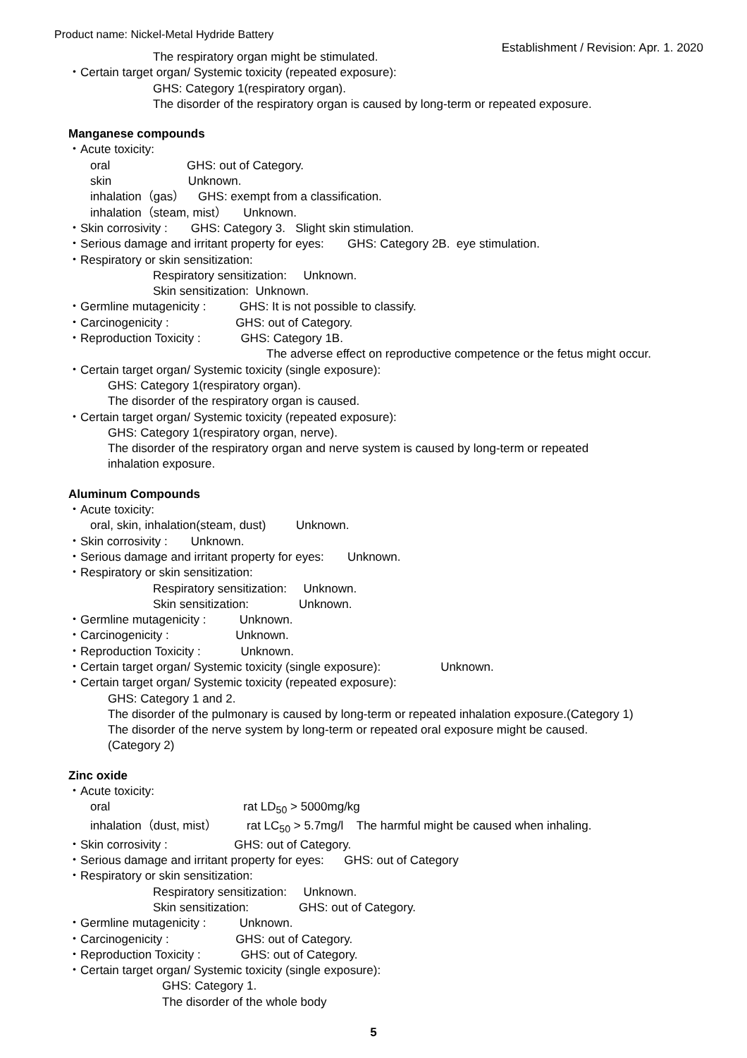Product name: Nickel-Metal Hydride Battery Establishment / Revision: Apr. 1. 2020
The respiratory organ might be stimulated.
・Certain target organ/ Systemic toxicity (repeated exposure):
GHS: Category 1(respiratory organ).
The disorder of the respiratory organ is caused by long-term or repeated exposure.
Manganese compounds
・Acute toxicity:
oral GHS: out of Category.
skin Unknown.
inhalation（gas） GHS: exempt from a classification.
inhalation（steam, mist） Unknown.
・Skin corrosivity : GHS: Category 3. Slight skin stimulation.
・Serious damage and irritant property for eyes: GHS: Category 2B. eye stimulation.
・Respiratory or skin sensitization:
Respiratory sensitization: Unknown.
Skin sensitization: Unknown.
・Germline mutagenicity : GHS: It is not possible to classify.
・Carcinogenicity : GHS: out of Category.
・Reproduction Toxicity : GHS: Category 1B.
The adverse effect on reproductive competence or the fetus might occur.
・Certain target organ/ Systemic toxicity (single exposure):
GHS: Category 1(respiratory organ).
The disorder of the respiratory organ is caused.
・Certain target organ/ Systemic toxicity (repeated exposure):
GHS: Category 1(respiratory organ, nerve).
The disorder of the respiratory organ and nerve system is caused by long-term or repeated
inhalation exposure.
Aluminum Compounds
・Acute toxicity:
oral, skin, inhalation(steam, dust) Unknown.
・Skin corrosivity : Unknown.
・Serious damage and irritant property for eyes: Unknown.
・Respiratory or skin sensitization:
Respiratory sensitization: Unknown.
Skin sensitization: Unknown.
・Germline mutagenicity : Unknown.
・Carcinogenicity : Unknown.
・Reproduction Toxicity : Unknown.
・Certain target organ/ Systemic toxicity (single exposure): Unknown.
・Certain target organ/ Systemic toxicity (repeated exposure):
GHS: Category 1 and 2.
The disorder of the pulmonary is caused by long-term or repeated inhalation exposure.(Category 1)
The disorder of the nerve system by long-term or repeated oral exposure might be caused.
(Category 2)
Zinc oxide
・Acute toxicity:
oral rat LD<sub>50</sub> > 5000mg/kg
inhalation（dust, mist） rat LC<sub>50</sub> > 5.7mg/l The harmful might be caused when inhaling.
・Skin corrosivity : GHS: out of Category.
・Serious damage and irritant property for eyes: GHS: out of Category
・Respiratory or skin sensitization:
Respiratory sensitization: Unknown.
Skin sensitization: GHS: out of Category.
・Germline mutagenicity : Unknown.
・Carcinogenicity : GHS: out of Category.
・Reproduction Toxicity : GHS: out of Category.
・Certain target organ/ Systemic toxicity (single exposure):
GHS: Category 1.
The disorder of the whole body
5